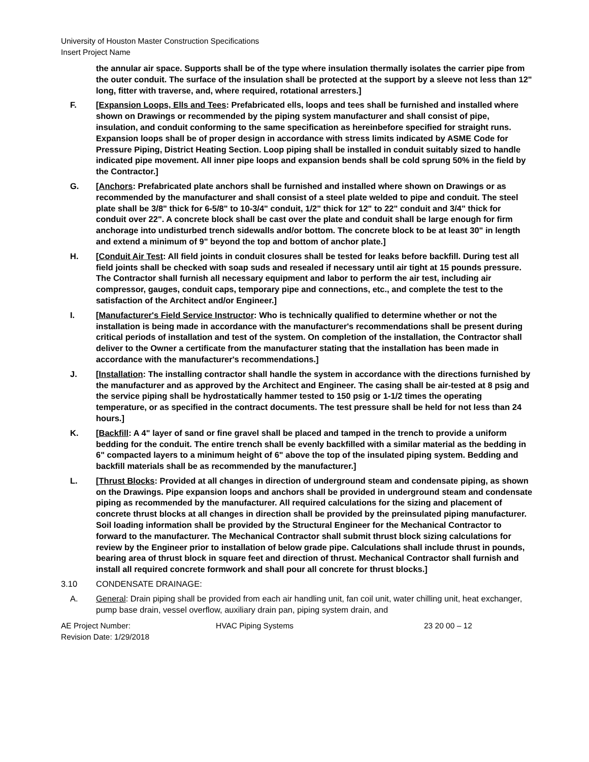University of Houston Master Construction Specifications
Insert Project Name
the annular air space. Supports shall be of the type where insulation thermally isolates the carrier pipe from the outer conduit. The surface of the insulation shall be protected at the support by a sleeve not less than 12" long, fitter with traverse, and, where required, rotational arresters.]
F. [Expansion Loops, Ells and Tees: Prefabricated ells, loops and tees shall be furnished and installed where shown on Drawings or recommended by the piping system manufacturer and shall consist of pipe, insulation, and conduit conforming to the same specification as hereinbefore specified for straight runs. Expansion loops shall be of proper design in accordance with stress limits indicated by ASME Code for Pressure Piping, District Heating Section. Loop piping shall be installed in conduit suitably sized to handle indicated pipe movement. All inner pipe loops and expansion bends shall be cold sprung 50% in the field by the Contractor.]
G. [Anchors: Prefabricated plate anchors shall be furnished and installed where shown on Drawings or as recommended by the manufacturer and shall consist of a steel plate welded to pipe and conduit. The steel plate shall be 3/8" thick for 6-5/8" to 10-3/4" conduit, 1/2" thick for 12" to 22" conduit and 3/4" thick for conduit over 22". A concrete block shall be cast over the plate and conduit shall be large enough for firm anchorage into undisturbed trench sidewalls and/or bottom. The concrete block to be at least 30" in length and extend a minimum of 9" beyond the top and bottom of anchor plate.]
H. [Conduit Air Test: All field joints in conduit closures shall be tested for leaks before backfill. During test all field joints shall be checked with soap suds and resealed if necessary until air tight at 15 pounds pressure. The Contractor shall furnish all necessary equipment and labor to perform the air test, including air compressor, gauges, conduit caps, temporary pipe and connections, etc., and complete the test to the satisfaction of the Architect and/or Engineer.]
I. [Manufacturer's Field Service Instructor: Who is technically qualified to determine whether or not the installation is being made in accordance with the manufacturer's recommendations shall be present during critical periods of installation and test of the system. On completion of the installation, the Contractor shall deliver to the Owner a certificate from the manufacturer stating that the installation has been made in accordance with the manufacturer's recommendations.]
J. [Installation: The installing contractor shall handle the system in accordance with the directions furnished by the manufacturer and as approved by the Architect and Engineer. The casing shall be air-tested at 8 psig and the service piping shall be hydrostatically hammer tested to 150 psig or 1-1/2 times the operating temperature, or as specified in the contract documents. The test pressure shall be held for not less than 24 hours.]
K. [Backfill: A 4" layer of sand or fine gravel shall be placed and tamped in the trench to provide a uniform bedding for the conduit. The entire trench shall be evenly backfilled with a similar material as the bedding in 6" compacted layers to a minimum height of 6" above the top of the insulated piping system. Bedding and backfill materials shall be as recommended by the manufacturer.]
L. [Thrust Blocks: Provided at all changes in direction of underground steam and condensate piping, as shown on the Drawings. Pipe expansion loops and anchors shall be provided in underground steam and condensate piping as recommended by the manufacturer. All required calculations for the sizing and placement of concrete thrust blocks at all changes in direction shall be provided by the preinsulated piping manufacturer. Soil loading information shall be provided by the Structural Engineer for the Mechanical Contractor to forward to the manufacturer. The Mechanical Contractor shall submit thrust block sizing calculations for review by the Engineer prior to installation of below grade pipe. Calculations shall include thrust in pounds, bearing area of thrust block in square feet and direction of thrust. Mechanical Contractor shall furnish and install all required concrete formwork and shall pour all concrete for thrust blocks.]
3.10 CONDENSATE DRAINAGE:
A. General: Drain piping shall be provided from each air handling unit, fan coil unit, water chilling unit, heat exchanger, pump base drain, vessel overflow, auxiliary drain pan, piping system drain, and
AE Project Number:
Revision Date: 1/29/2018
HVAC Piping Systems 23 20 00 – 12